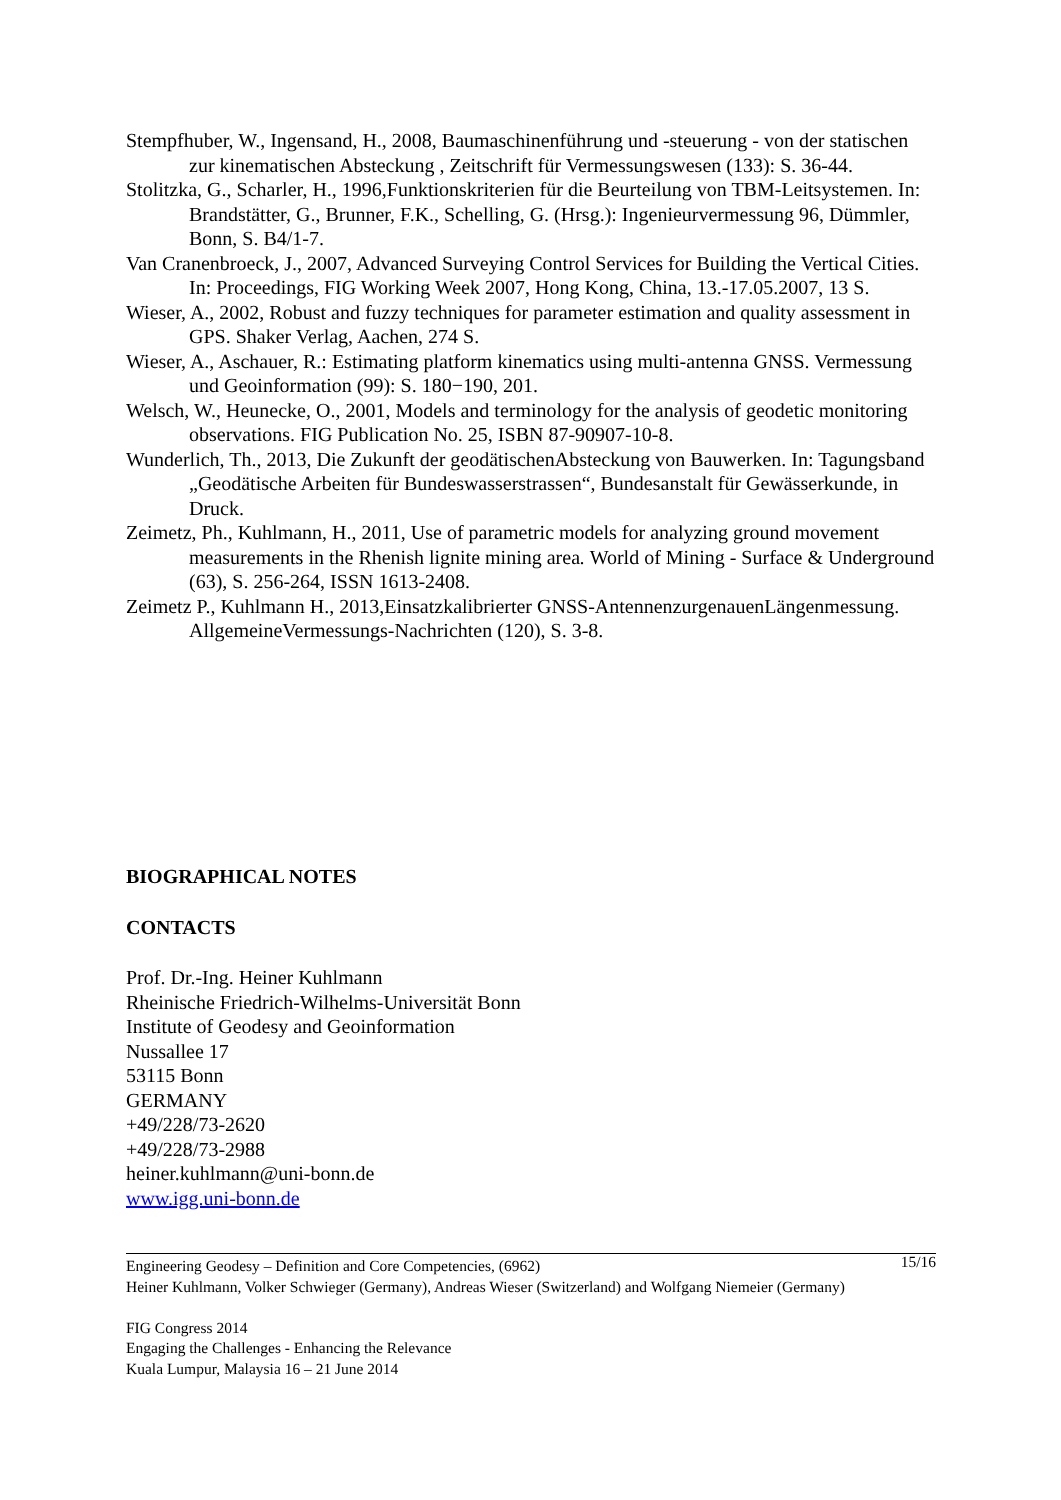Stempfhuber, W., Ingensand, H., 2008, Baumaschinenführung und -steuerung - von der statischen zur kinematischen Absteckung , Zeitschrift für Vermessungswesen (133): S. 36-44.
Stolitzka, G., Scharler, H., 1996,Funktionskriterien für die Beurteilung von TBM-Leitsystemen. In: Brandstätter, G., Brunner, F.K., Schelling, G. (Hrsg.): Ingenieurvermessung 96, Dümmler, Bonn, S. B4/1-7.
Van Cranenbroeck, J., 2007, Advanced Surveying Control Services for Building the Vertical Cities. In: Proceedings, FIG Working Week 2007, Hong Kong, China, 13.-17.05.2007, 13 S.
Wieser, A., 2002, Robust and fuzzy techniques for parameter estimation and quality assessment in GPS. Shaker Verlag, Aachen, 274 S.
Wieser, A., Aschauer, R.: Estimating platform kinematics using multi-antenna GNSS. Vermessung und Geoinformation (99): S. 180−190, 201.
Welsch, W., Heunecke, O., 2001, Models and terminology for the analysis of geodetic monitoring observations. FIG Publication No. 25, ISBN 87-90907-10-8.
Wunderlich, Th., 2013, Die Zukunft der geodätischenAbsteckung von Bauwerken. In: Tagungsband „Geodätische Arbeiten für Bundeswasserstrassen“, Bundesanstalt für Gewässerkunde, in Druck.
Zeimetz, Ph., Kuhlmann, H., 2011, Use of parametric models for analyzing ground movement measurements in the Rhenish lignite mining area. World of Mining - Surface & Underground (63), S. 256-264, ISSN 1613-2408.
Zeimetz P., Kuhlmann H., 2013,Einsatzkalibrierter GNSS-AntennenzurgenauenLängenmessung. AllgemeineVermessungs-Nachrichten (120), S. 3-8.
BIOGRAPHICAL NOTES
CONTACTS
Prof. Dr.-Ing. Heiner Kuhlmann
Rheinische Friedrich-Wilhelms-Universität Bonn
Institute of Geodesy and Geoinformation
Nussallee 17
53115 Bonn
GERMANY
+49/228/73-2620
+49/228/73-2988
heiner.kuhlmann@uni-bonn.de
www.igg.uni-bonn.de
15/16 Engineering Geodesy – Definition and Core Competencies, (6962)
Heiner Kuhlmann, Volker Schwieger (Germany), Andreas Wieser (Switzerland) and Wolfgang Niemeier (Germany)
FIG Congress 2014
Engaging the Challenges - Enhancing the Relevance
Kuala Lumpur, Malaysia 16 – 21 June 2014